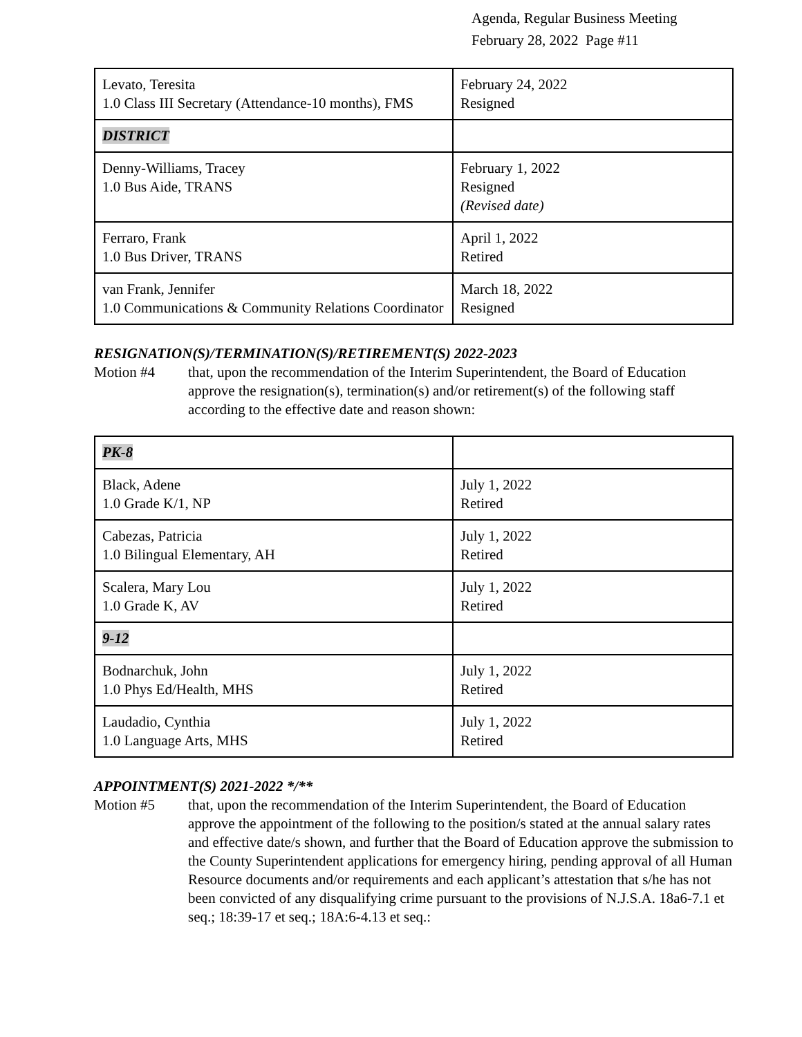Agenda, Regular Business Meeting
February 28, 2022 Page #11
| Levato, Teresita 1.0 Class III Secretary (Attendance-10 months), FMS | February 24, 2022 Resigned |
| DISTRICT | |
| Denny-Williams, Tracey 1.0 Bus Aide, TRANS | February 1, 2022 Resigned (Revised date) |
| Ferraro, Frank 1.0 Bus Driver, TRANS | April 1, 2022 Retired |
| van Frank, Jennifer 1.0 Communications & Community Relations Coordinator | March 18, 2022 Resigned |
RESIGNATION(S)/TERMINATION(S)/RETIREMENT(S) 2022-2023
Motion #4 that, upon the recommendation of the Interim Superintendent, the Board of Education approve the resignation(s), termination(s) and/or retirement(s) of the following staff according to the effective date and reason shown:
| PK-8 | |
| Black, Adene 1.0 Grade K/1, NP | July 1, 2022 Retired |
| Cabezas, Patricia 1.0 Bilingual Elementary, AH | July 1, 2022 Retired |
| Scalera, Mary Lou 1.0 Grade K, AV | July 1, 2022 Retired |
| 9-12 | |
| Bodnarchuk, John 1.0 Phys Ed/Health, MHS | July 1, 2022 Retired |
| Laudadio, Cynthia 1.0 Language Arts, MHS | July 1, 2022 Retired |
APPOINTMENT(S) 2021-2022 */**
Motion #5 that, upon the recommendation of the Interim Superintendent, the Board of Education approve the appointment of the following to the position/s stated at the annual salary rates and effective date/s shown, and further that the Board of Education approve the submission to the County Superintendent applications for emergency hiring, pending approval of all Human Resource documents and/or requirements and each applicant’s attestation that s/he has not been convicted of any disqualifying crime pursuant to the provisions of N.J.S.A. 18a6-7.1 et seq.; 18:39-17 et seq.; 18A:6-4.13 et seq.: